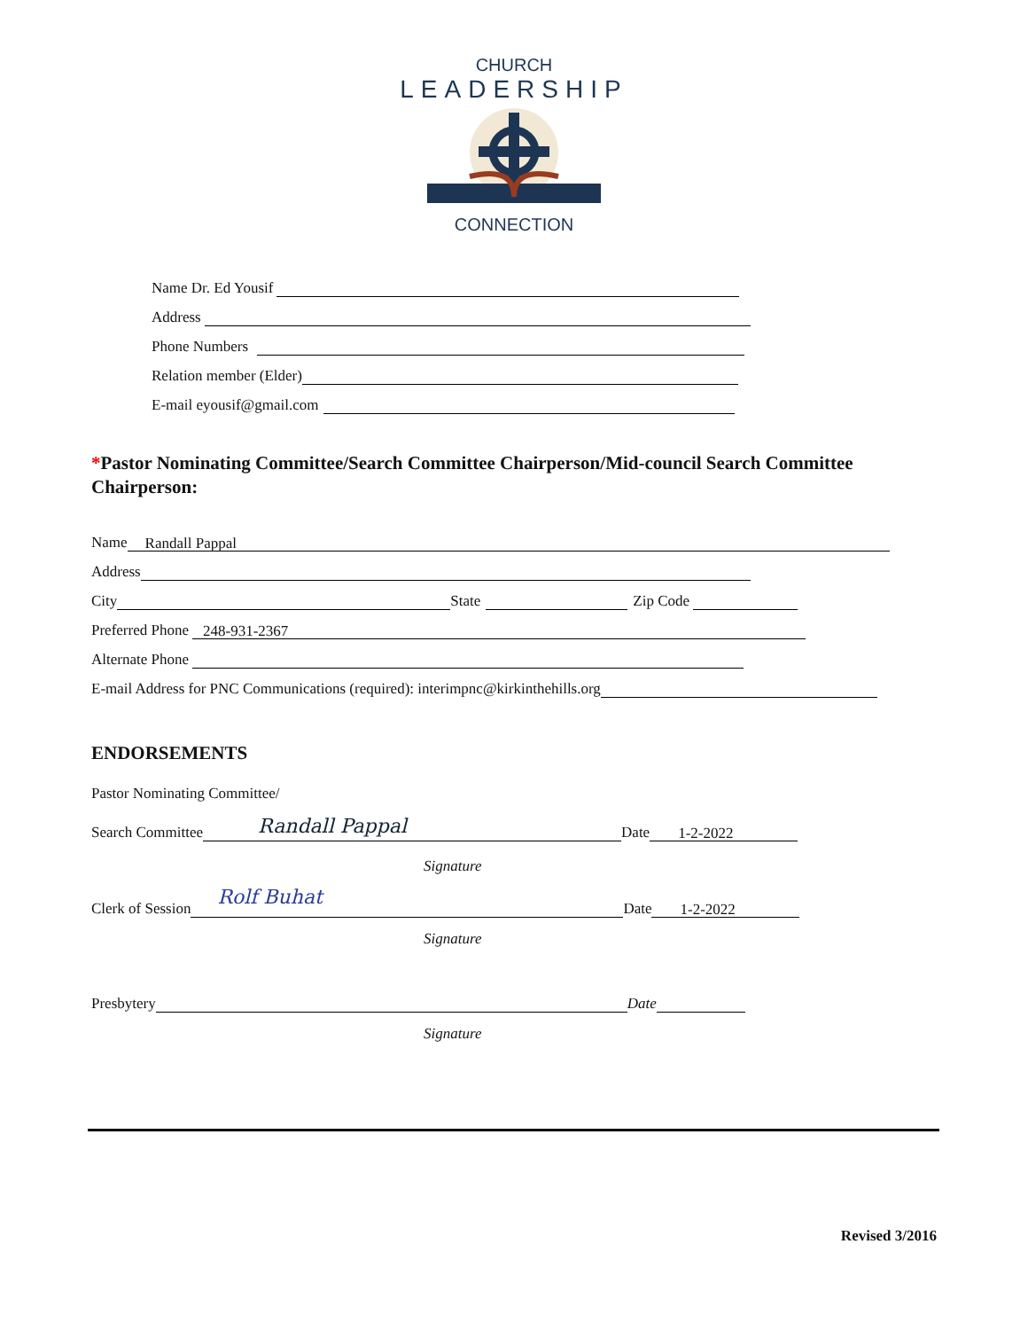CHURCH
LEADERSHIP
CONNECTION
Name Dr. Ed Yousif
Address
Phone Numbers
Relation member (Elder)
E-mail eyousif@gmail.com
*Pastor Nominating Committee/Search Committee Chairperson/Mid-council Search Committee Chairperson:
Name Randall Pappal
Address
City State Zip Code
Preferred Phone 248-931-2367
Alternate Phone
E-mail Address for PNC Communications (required): interimpnc@kirkinthehills.org
ENDORSEMENTS
Pastor Nominating Committee/
Search Committee Randall Pappal Date 1-2-2022
Signature
Clerk of Session Rolf Buhat Date 1-2-2022
Signature
Presbytery Date
Signature
Revised 3/2016